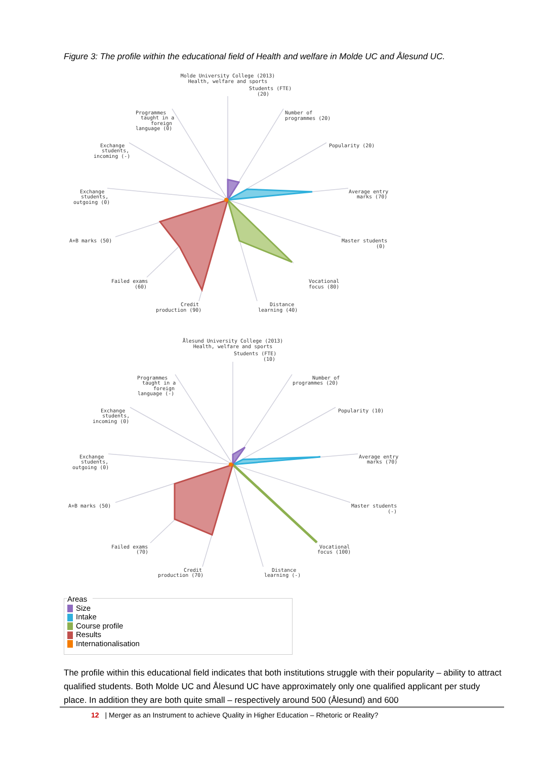Figure 3: The profile within the educational field of Health and welfare in Molde UC and Ålesund UC.
Molde University College (2013)
Health, welfare and sports
Students (FTE)
(20)
Number of
programmes (20)
Popularity (20)
Average entry
marks (70)
Master students
(0)
Vocational
focus (80)
Distance
learning (40)
Credit
production (90)
Failed exams
(60)
A+B marks (50)
Exchange
students,
outgoing (0)
Exchange
students,
incoming (-)
Programmes
taught in a
foreign
language (0)
Ålesund University College (2013)
Health, welfare and sports
Students (FTE)
(10)
Number of
programmes (20)
Popularity (10)
Average entry
marks (70)
Master students
(-)
Vocational
focus (100)
Distance
learning (-)
Credit
production (70)
Failed exams
(70)
A+B marks (50)
Exchange
students,
outgoing (0)
Exchange
students,
incoming (0)
Programmes
taught in a
foreign
language (-)
Areas
Size
Intake
Course profile
Results
Internationalisation
The profile within this educational field indicates that both institutions struggle with their popularity – ability to attract qualified students. Both Molde UC and Ålesund UC have approximately only one qualified applicant per study place. In addition they are both quite small – respectively around 500 (Ålesund) and 600
12 | Merger as an Instrument to achieve Quality in Higher Education – Rhetoric or Reality?